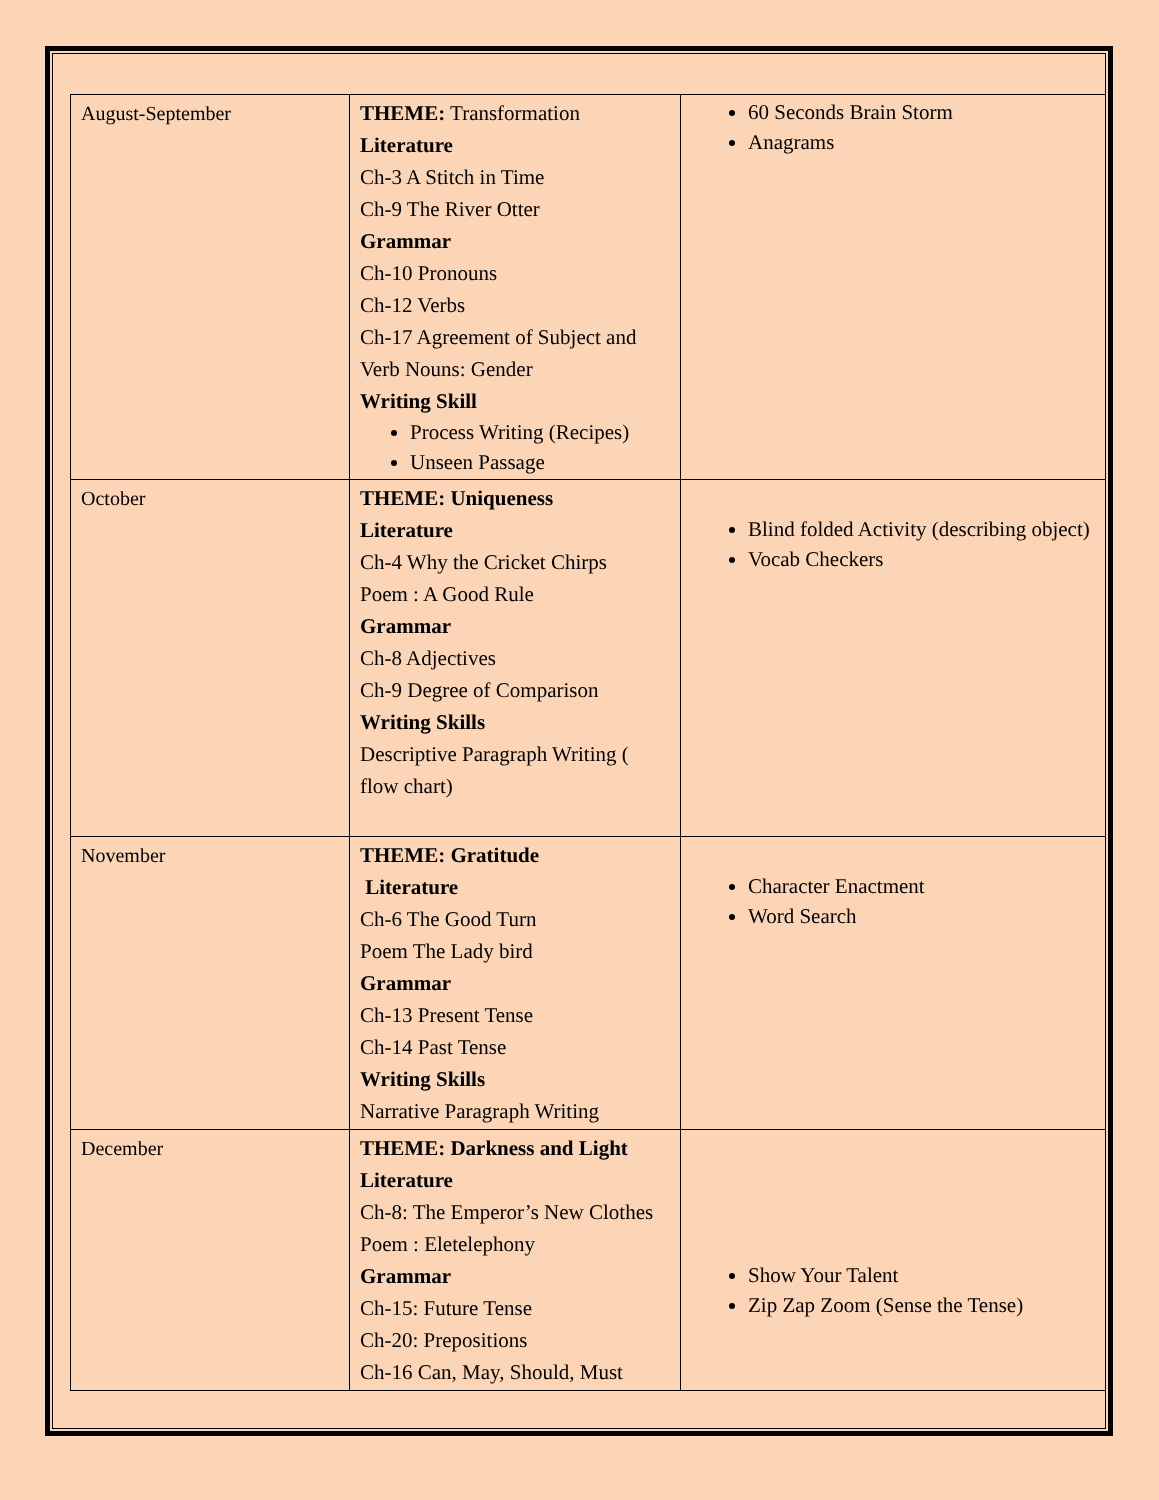| August-September | THEME: Transformation Literature Ch-3 A Stitch in Time Ch-9 The River Otter Grammar Ch-10 Pronouns Ch-12 Verbs Ch-17 Agreement of Subject and Verb Nouns: Gender Writing Skill Process Writing (Recipes) Unseen Passage | 60 Seconds Brain Storm Anagrams |
| October | THEME: Uniqueness Literature Ch-4 Why the Cricket Chirps Poem : A Good Rule Grammar Ch-8 Adjectives Ch-9 Degree of Comparison Writing Skills Descriptive Paragraph Writing ( flow chart) | Blind folded Activity (describing object) Vocab Checkers |
| November | THEME: Gratitude Literature Ch-6 The Good Turn Poem The Lady bird Grammar Ch-13 Present Tense Ch-14 Past Tense Writing Skills Narrative Paragraph Writing | Character Enactment Word Search |
| December | THEME: Darkness and Light Literature Ch-8: The Emperor’s New Clothes Poem : Eletelephony Grammar Ch-15: Future Tense Ch-20: Prepositions Ch-16 Can, May, Should, Must | Show Your Talent Zip Zap Zoom (Sense the Tense) |